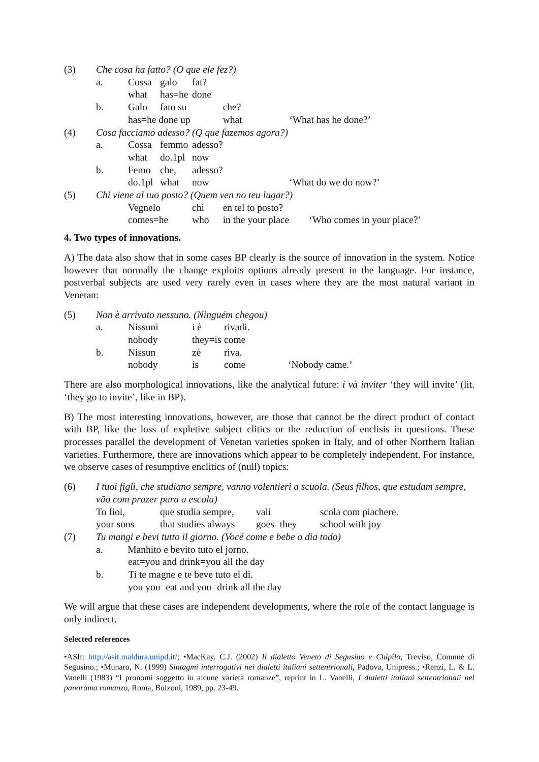| (3) | Che cosa ha fatto? (O que ele fez?) | | | | | |
| | a. | Cossa | galo | fat? | | |
| | | what | has=he | done | | |
| | b. | Galo | fato su | | che? | |
| | | has=he done up | | | what | ‘What has he done?’ |
| (4) | Cosa facciamo adesso? (Q que fazemos agora?) | | | | | |
| | a. | Cossa | femmo | adesso? | | |
| | | what | do.1pl | now | | |
| | b. | Femo | che, | adesso? | | |
| | | do.1pl | what | now | | ‘What do we do now?’ |
| (5) | Chi viene al tuo posto? (Quem ven no teu lugar?) | | | | | |
| | | Vegnelo | | chi | en tel to posto? | |
| | | comes=he | | who | in the your place | ‘Who comes in your place?’ |
4. Two types of innovations.
A) The data also show that in some cases BP clearly is the source of innovation in the system. Notice however that normally the change exploits options already present in the language. For instance, postverbal subjects are used very rarely even in cases where they are the most natural variant in Venetan:
| (5) | Non è arrivato nessuno. (Ninguém chegou) | | | | | |
| | a. | Nissuni | i è | | rivadi. | |
| | | nobody | they=is | | come | |
| | b. | Nissun | zè | riva. | | |
| | | nobody | is | come | | ‘Nobody came.’ |
There are also morphological innovations, like the analytical future: i và inviter ‘they will invite’ (lit. ‘they go to invite’, like in BP).
B) The most interesting innovations, however, are those that cannot be the direct product of contact with BP, like the loss of expletive subject clitics or the reduction of enclisis in questions. These processes parallel the development of Venetan varieties spoken in Italy, and of other Northern Italian varieties. Furthermore, there are innovations which appear to be completely independent. For instance, we observe cases of resumptive enclitics of (null) topics:
| (6) | I tuoi figli, che studiano sempre, vanno volentieri a scuola. (Seus filhos, que estudam sempre, vão com prazer para a escola) | | | |
| | To fioi, | que studia sempre, | vali | scola com piachere. |
| | your sons | that studies always | goes=they | school with joy |
| (7) | Tu mangi e bevi tutto il giorno. (Vocé come e bebe o dia todo) | | | |
| | a. Manhito e bevito tuto el jorno. | | | |
| | eat=you and drink=you all the day | | | |
| | b. Ti te magne e te beve tuto el dì. | | | |
| | you you=eat and you=drink all the day | | | |
We will argue that these cases are independent developments, where the role of the contact language is only indirect.
Selected references
•ASIt: http://asit.maldura.unipd.it/; •MacKay. C.J. (2002) Il dialetto Veneto di Segusino e Chipilo, Treviso, Comune di Segusino.; •Munaro, N. (1999) Sintagmi interrogativi nei dialetti italiani settentrionali, Padova, Unipress.; •Renzi, L. & L. Vanelli (1983) “I pronomi soggetto in alcune varietà romanze”, reprint in L. Vanelli, I dialetti italiani settentrionali nel panorama romanzo, Roma, Bulzoni, 1989, pp. 23-49.